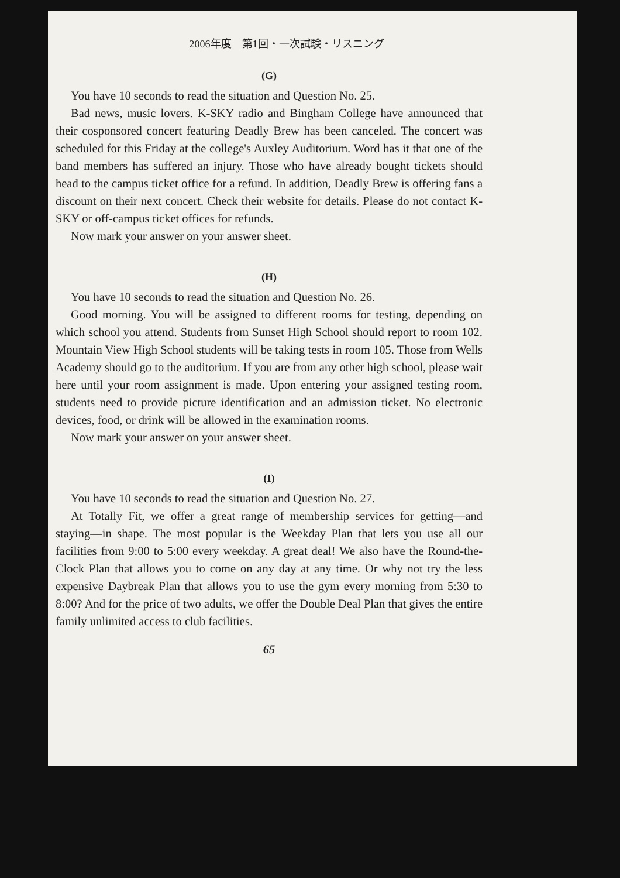2006年度　第1回・一次試験・リスニング
(G)
You have 10 seconds to read the situation and Question No. 25.
Bad news, music lovers. K-SKY radio and Bingham College have announced that their cosponsored concert featuring Deadly Brew has been canceled. The concert was scheduled for this Friday at the college's Auxley Auditorium. Word has it that one of the band members has suffered an injury. Those who have already bought tickets should head to the campus ticket office for a refund. In addition, Deadly Brew is offering fans a discount on their next concert. Check their website for details. Please do not contact K-SKY or off-campus ticket offices for refunds.
Now mark your answer on your answer sheet.
(H)
You have 10 seconds to read the situation and Question No. 26.
Good morning. You will be assigned to different rooms for testing, depending on which school you attend. Students from Sunset High School should report to room 102. Mountain View High School students will be taking tests in room 105. Those from Wells Academy should go to the auditorium. If you are from any other high school, please wait here until your room assignment is made. Upon entering your assigned testing room, students need to provide picture identification and an admission ticket. No electronic devices, food, or drink will be allowed in the examination rooms.
Now mark your answer on your answer sheet.
(I)
You have 10 seconds to read the situation and Question No. 27.
At Totally Fit, we offer a great range of membership services for getting—and staying—in shape. The most popular is the Weekday Plan that lets you use all our facilities from 9:00 to 5:00 every weekday. A great deal! We also have the Round-the-Clock Plan that allows you to come on any day at any time. Or why not try the less expensive Daybreak Plan that allows you to use the gym every morning from 5:30 to 8:00? And for the price of two adults, we offer the Double Deal Plan that gives the entire family unlimited access to club facilities.
65